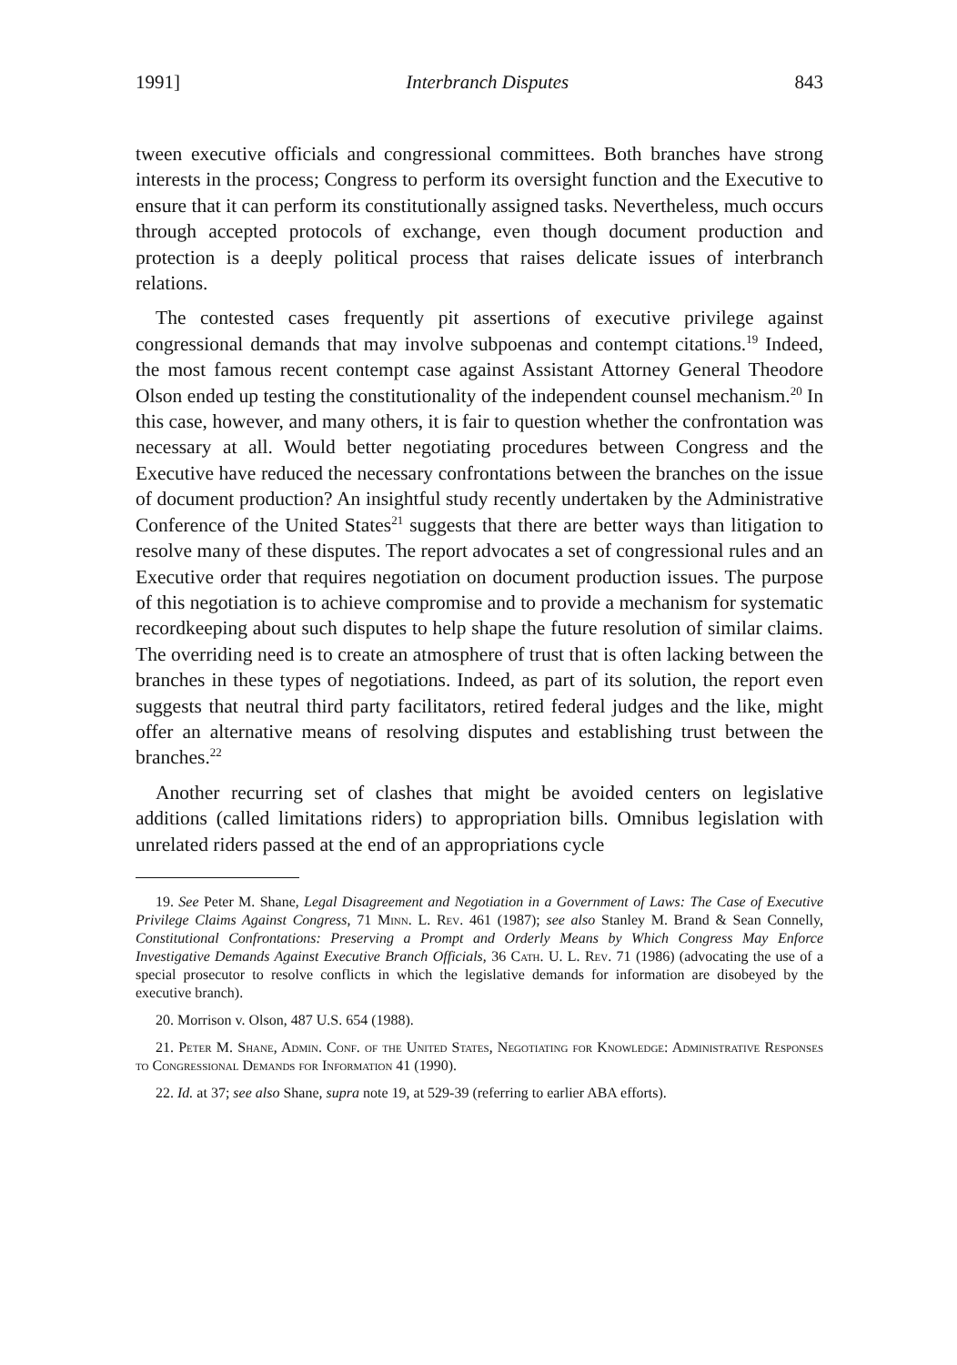1991] Interbranch Disputes 843
tween executive officials and congressional committees. Both branches have strong interests in the process; Congress to perform its oversight function and the Executive to ensure that it can perform its constitutionally assigned tasks. Nevertheless, much occurs through accepted protocols of exchange, even though document production and protection is a deeply political process that raises delicate issues of interbranch relations.
The contested cases frequently pit assertions of executive privilege against congressional demands that may involve subpoenas and contempt citations.<sup>19</sup> Indeed, the most famous recent contempt case against Assistant Attorney General Theodore Olson ended up testing the constitutionality of the independent counsel mechanism.<sup>20</sup> In this case, however, and many others, it is fair to question whether the confrontation was necessary at all. Would better negotiating procedures between Congress and the Executive have reduced the necessary confrontations between the branches on the issue of document production? An insightful study recently undertaken by the Administrative Conference of the United States<sup>21</sup> suggests that there are better ways than litigation to resolve many of these disputes. The report advocates a set of congressional rules and an Executive order that requires negotiation on document production issues. The purpose of this negotiation is to achieve compromise and to provide a mechanism for systematic recordkeeping about such disputes to help shape the future resolution of similar claims. The overriding need is to create an atmosphere of trust that is often lacking between the branches in these types of negotiations. Indeed, as part of its solution, the report even suggests that neutral third party facilitators, retired federal judges and the like, might offer an alternative means of resolving disputes and establishing trust between the branches.<sup>22</sup>
Another recurring set of clashes that might be avoided centers on legislative additions (called limitations riders) to appropriation bills. Omnibus legislation with unrelated riders passed at the end of an appropriations cycle
19. See Peter M. Shane, Legal Disagreement and Negotiation in a Government of Laws: The Case of Executive Privilege Claims Against Congress, 71 Minn. L. Rev. 461 (1987); see also Stanley M. Brand & Sean Connelly, Constitutional Confrontations: Preserving a Prompt and Orderly Means by Which Congress May Enforce Investigative Demands Against Executive Branch Officials, 36 Cath. U. L. Rev. 71 (1986) (advocating the use of a special prosecutor to resolve conflicts in which the legislative demands for information are disobeyed by the executive branch).
20. Morrison v. Olson, 487 U.S. 654 (1988).
21. Peter M. Shane, Admin. Conf. of the United States, Negotiating for Knowledge: Administrative Responses to Congressional Demands for Information 41 (1990).
22. Id. at 37; see also Shane, supra note 19, at 529-39 (referring to earlier ABA efforts).